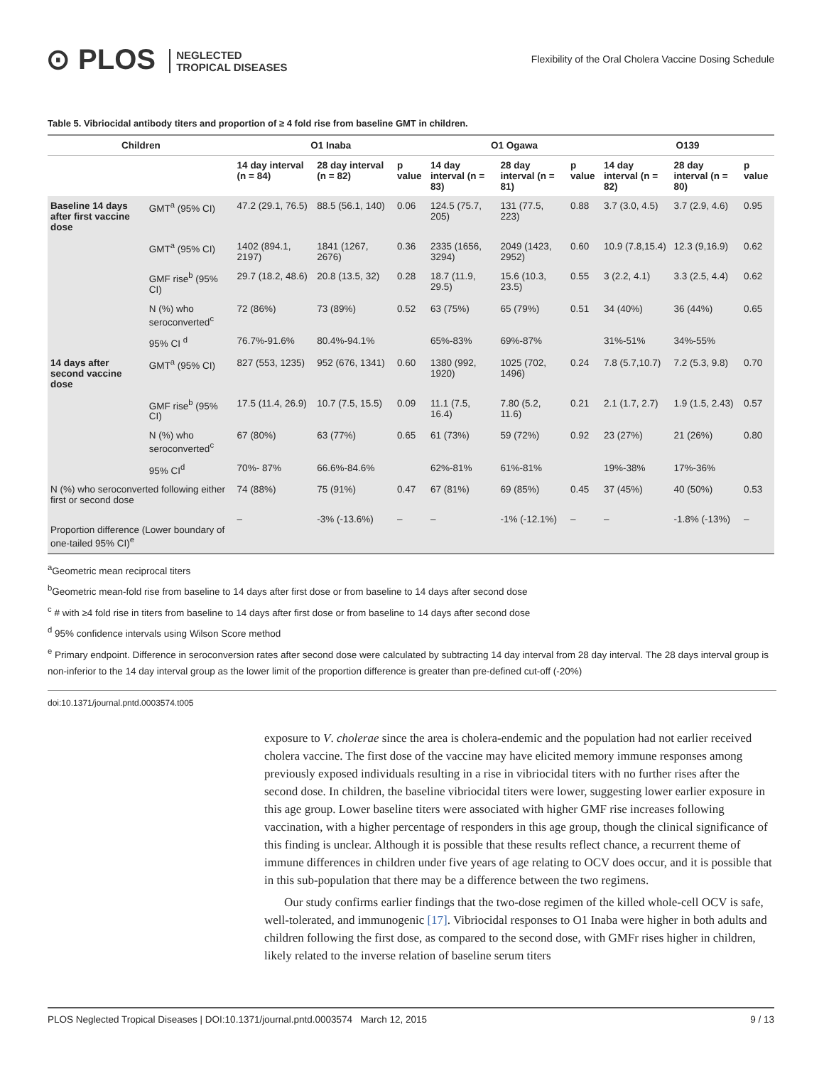⊙ PLOS NEGLECTED
TROPICAL DISEASES
Flexibility of the Oral Cholera Vaccine Dosing Schedule
Table 5. Vibriocidal antibody titers and proportion of ≥ 4 fold rise from baseline GMT in children.
| Children | | O1 Inaba | | | O1 Ogawa | | | O139 | | |
| --- | --- | --- | --- | --- | --- | --- | --- | --- | --- | --- |
| | | 14 day interval (n = 84) | 28 day interval (n = 82) | p value | 14 day interval (n = 83) | 28 day interval (n = 81) | p value | 14 day interval (n = 82) | 28 day interval (n = 80) | p value |
| Baseline 14 days after first vaccine dose | GMT<sup>a</sup> (95% CI) | 47.2 (29.1, 76.5) | 88.5 (56.1, 140) | 0.06 | 124.5 (75.7, 205) | 131 (77.5, 223) | 0.88 | 3.7 (3.0, 4.5) | 3.7 (2.9, 4.6) | 0.95 |
| | GMT<sup>a</sup> (95% CI) | 1402 (894.1, 2197) | 1841 (1267, 2676) | 0.36 | 2335 (1656, 3294) | 2049 (1423, 2952) | 0.60 | 10.9 (7.8,15.4) | 12.3 (9,16.9) | 0.62 |
| | GMF rise<sup>b</sup> (95% CI) | 29.7 (18.2, 48.6) | 20.8 (13.5, 32) | 0.28 | 18.7 (11.9, 29.5) | 15.6 (10.3, 23.5) | 0.55 | 3 (2.2, 4.1) | 3.3 (2.5, 4.4) | 0.62 |
| | N (%) who seroconverted<sup>c</sup> | 72 (86%) | 73 (89%) | 0.52 | 63 (75%) | 65 (79%) | 0.51 | 34 (40%) | 36 (44%) | 0.65 |
| | 95% CI <sup>d</sup> | 76.7%-91.6% | 80.4%-94.1% | | 65%-83% | 69%-87% | | 31%-51% | 34%-55% | |
| 14 days after second vaccine dose | GMT<sup>a</sup> (95% CI) | 827 (553, 1235) | 952 (676, 1341) | 0.60 | 1380 (992, 1920) | 1025 (702, 1496) | 0.24 | 7.8 (5.7,10.7) | 7.2 (5.3, 9.8) | 0.70 |
| | GMF rise<sup>b</sup> (95% CI) | 17.5 (11.4, 26.9) | 10.7 (7.5, 15.5) | 0.09 | 11.1 (7.5, 16.4) | 7.80 (5.2, 11.6) | 0.21 | 2.1 (1.7, 2.7) | 1.9 (1.5, 2.43) | 0.57 |
| | N (%) who seroconverted<sup>c</sup> | 67 (80%) | 63 (77%) | 0.65 | 61 (73%) | 59 (72%) | 0.92 | 23 (27%) | 21 (26%) | 0.80 |
| | 95% CI<sup>d</sup> | 70%- 87% | 66.6%-84.6% | | 62%-81% | 61%-81% | | 19%-38% | 17%-36% | |
| N (%) who seroconverted following either first or second dose | | 74 (88%) | 75 (91%) | 0.47 | 67 (81%) | 69 (85%) | 0.45 | 37 (45%) | 40 (50%) | 0.53 |
| Proportion difference (Lower boundary of one-tailed 95% CI)<sup>e</sup> | | – | -3% (-13.6%) | – | – | -1% (-12.1%) | – | – | -1.8% (-13%) | – |
<sup>a</sup> Geometric mean reciprocal titers
<sup>b</sup> Geometric mean-fold rise from baseline to 14 days after first dose or from baseline to 14 days after second dose
<sup>c</sup> # with ≥4 fold rise in titers from baseline to 14 days after first dose or from baseline to 14 days after second dose
<sup>d</sup> 95% confidence intervals using Wilson Score method
<sup>e</sup> Primary endpoint. Difference in seroconversion rates after second dose were calculated by subtracting 14 day interval from 28 day interval. The 28 days interval group is non-inferior to the 14 day interval group as the lower limit of the proportion difference is greater than pre-defined cut-off (-20%)
doi:10.1371/journal.pntd.0003574.t005
exposure to V. cholerae since the area is cholera-endemic and the population had not earlier received cholera vaccine. The first dose of the vaccine may have elicited memory immune responses among previously exposed individuals resulting in a rise in vibriocidal titers with no further rises after the second dose. In children, the baseline vibriocidal titers were lower, suggesting lower earlier exposure in this age group. Lower baseline titers were associated with higher GMF rise increases following vaccination, with a higher percentage of responders in this age group, though the clinical significance of this finding is unclear. Although it is possible that these results reflect chance, a recurrent theme of immune differences in children under five years of age relating to OCV does occur, and it is possible that in this sub-population that there may be a difference between the two regimens.
Our study confirms earlier findings that the two-dose regimen of the killed whole-cell OCV is safe, well-tolerated, and immunogenic [17]. Vibriocidal responses to O1 Inaba were higher in both adults and children following the first dose, as compared to the second dose, with GMFr rises higher in children, likely related to the inverse relation of baseline serum titers
PLOS Neglected Tropical Diseases | DOI:10.1371/journal.pntd.0003574 March 12, 2015 9 / 13